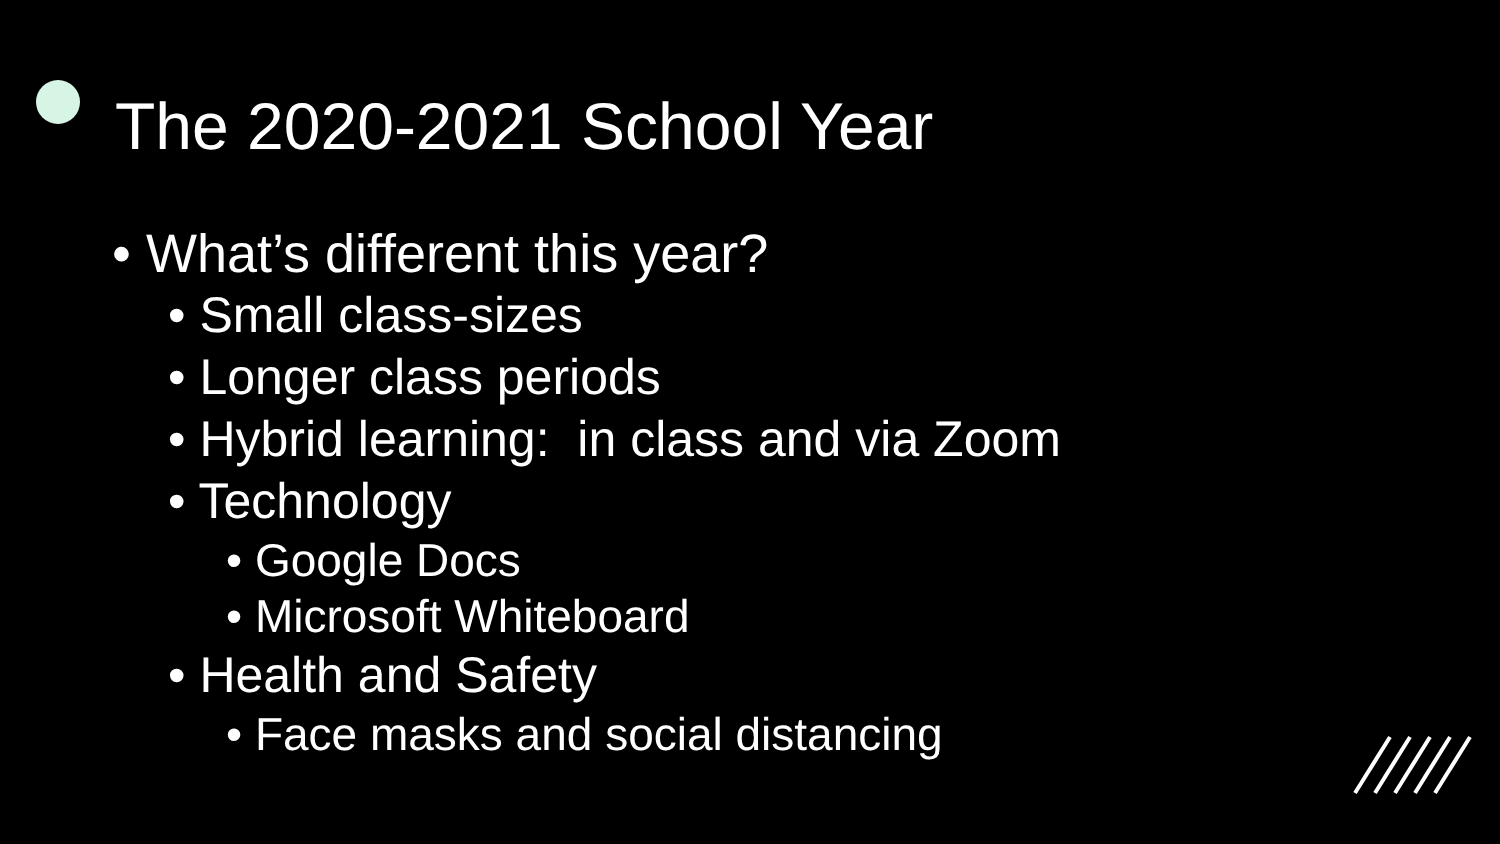The 2020-2021 School Year
• What’s different this year?
• Small class-sizes
• Longer class periods
• Hybrid learning: in class and via Zoom
• Technology
• Google Docs
• Microsoft Whiteboard
• Health and Safety
• Face masks and social distancing